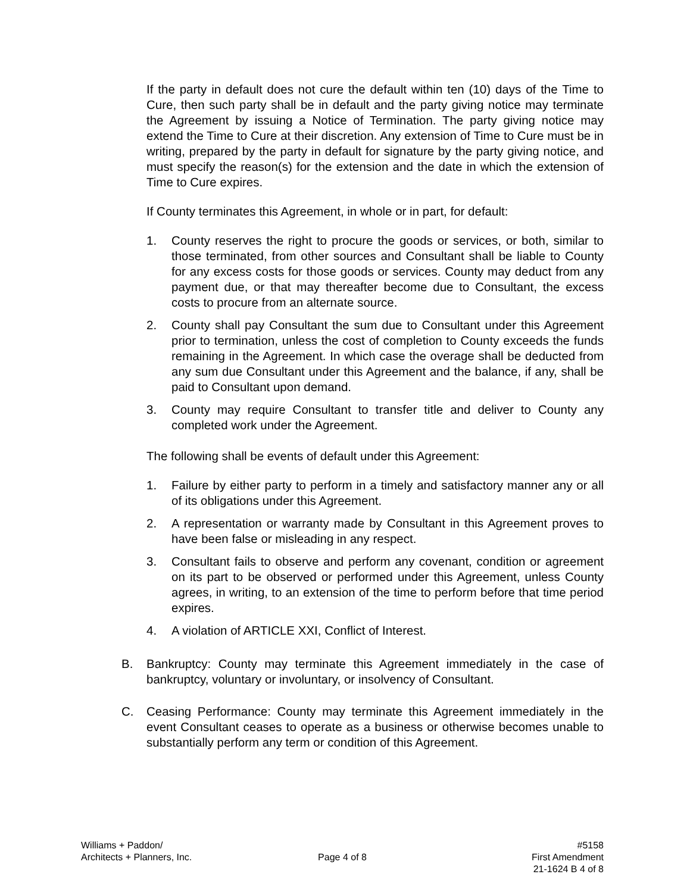If the party in default does not cure the default within ten (10) days of the Time to Cure, then such party shall be in default and the party giving notice may terminate the Agreement by issuing a Notice of Termination. The party giving notice may extend the Time to Cure at their discretion. Any extension of Time to Cure must be in writing, prepared by the party in default for signature by the party giving notice, and must specify the reason(s) for the extension and the date in which the extension of Time to Cure expires.
If County terminates this Agreement, in whole or in part, for default:
1. County reserves the right to procure the goods or services, or both, similar to those terminated, from other sources and Consultant shall be liable to County for any excess costs for those goods or services. County may deduct from any payment due, or that may thereafter become due to Consultant, the excess costs to procure from an alternate source.
2. County shall pay Consultant the sum due to Consultant under this Agreement prior to termination, unless the cost of completion to County exceeds the funds remaining in the Agreement. In which case the overage shall be deducted from any sum due Consultant under this Agreement and the balance, if any, shall be paid to Consultant upon demand.
3. County may require Consultant to transfer title and deliver to County any completed work under the Agreement.
The following shall be events of default under this Agreement:
1. Failure by either party to perform in a timely and satisfactory manner any or all of its obligations under this Agreement.
2. A representation or warranty made by Consultant in this Agreement proves to have been false or misleading in any respect.
3. Consultant fails to observe and perform any covenant, condition or agreement on its part to be observed or performed under this Agreement, unless County agrees, in writing, to an extension of the time to perform before that time period expires.
4. A violation of ARTICLE XXI, Conflict of Interest.
B. Bankruptcy: County may terminate this Agreement immediately in the case of bankruptcy, voluntary or involuntary, or insolvency of Consultant.
C. Ceasing Performance: County may terminate this Agreement immediately in the event Consultant ceases to operate as a business or otherwise becomes unable to substantially perform any term or condition of this Agreement.
Williams + Paddon/
Architects + Planners, Inc.
Page 4 of 8 #5158
First Amendment
21-1624 B 4 of 8